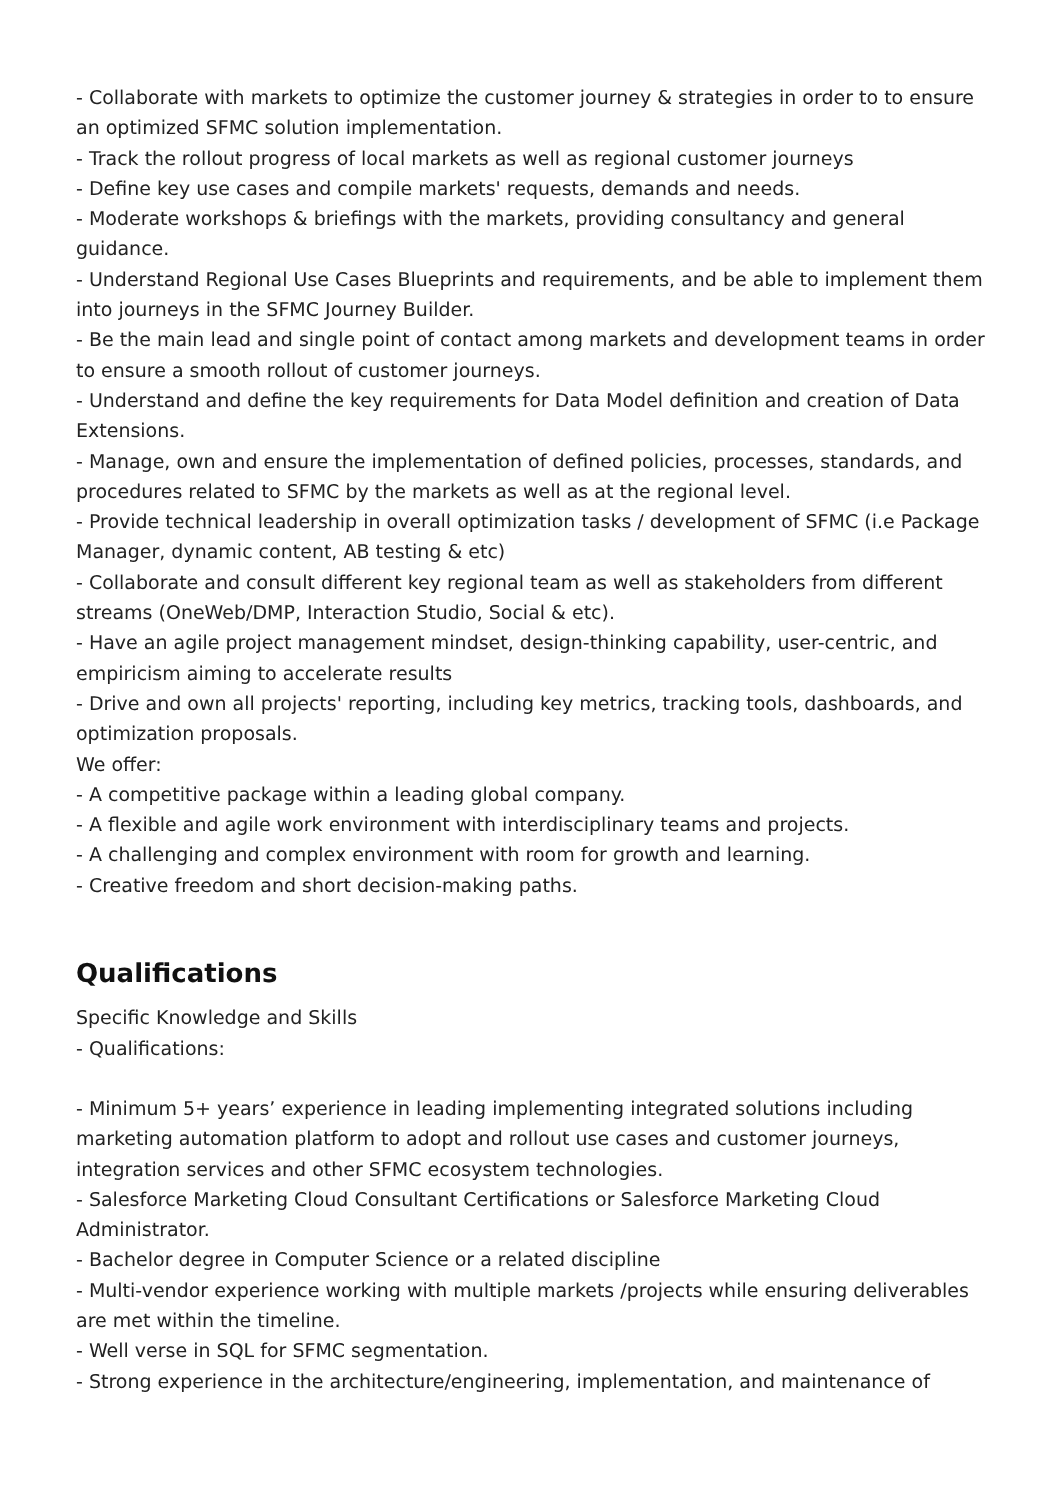- Collaborate with markets to optimize the customer journey & strategies in order to to ensure an optimized SFMC solution implementation.
- Track the rollout progress of local markets as well as regional customer journeys
- Define key use cases and compile markets' requests, demands and needs.
- Moderate workshops & briefings with the markets, providing consultancy and general guidance.
- Understand Regional Use Cases Blueprints and requirements, and be able to implement them into journeys in the SFMC Journey Builder.
- Be the main lead and single point of contact among markets and development teams in order to ensure a smooth rollout of customer journeys.
- Understand and define the key requirements for Data Model definition and creation of Data Extensions.
- Manage, own and ensure the implementation of defined policies, processes, standards, and procedures related to SFMC by the markets as well as at the regional level.
- Provide technical leadership in overall optimization tasks / development of SFMC (i.e Package Manager, dynamic content, AB testing & etc)
- Collaborate and consult different key regional team as well as stakeholders from different streams (OneWeb/DMP, Interaction Studio, Social & etc).
- Have an agile project management mindset, design-thinking capability, user-centric, and empiricism aiming to accelerate results
- Drive and own all projects' reporting, including key metrics, tracking tools, dashboards, and optimization proposals.
We offer:
- A competitive package within a leading global company.
- A flexible and agile work environment with interdisciplinary teams and projects.
- A challenging and complex environment with room for growth and learning.
- Creative freedom and short decision-making paths.
Qualifications
Specific Knowledge and Skills
- Qualifications:
- Minimum 5+ years’ experience in leading implementing integrated solutions including marketing automation platform to adopt and rollout use cases and customer journeys, integration services and other SFMC ecosystem technologies.
- Salesforce Marketing Cloud Consultant Certifications or Salesforce Marketing Cloud Administrator.
- Bachelor degree in Computer Science or a related discipline
- Multi-vendor experience working with multiple markets /projects while ensuring deliverables are met within the timeline.
- Well verse in SQL for SFMC segmentation.
- Strong experience in the architecture/engineering, implementation, and maintenance of